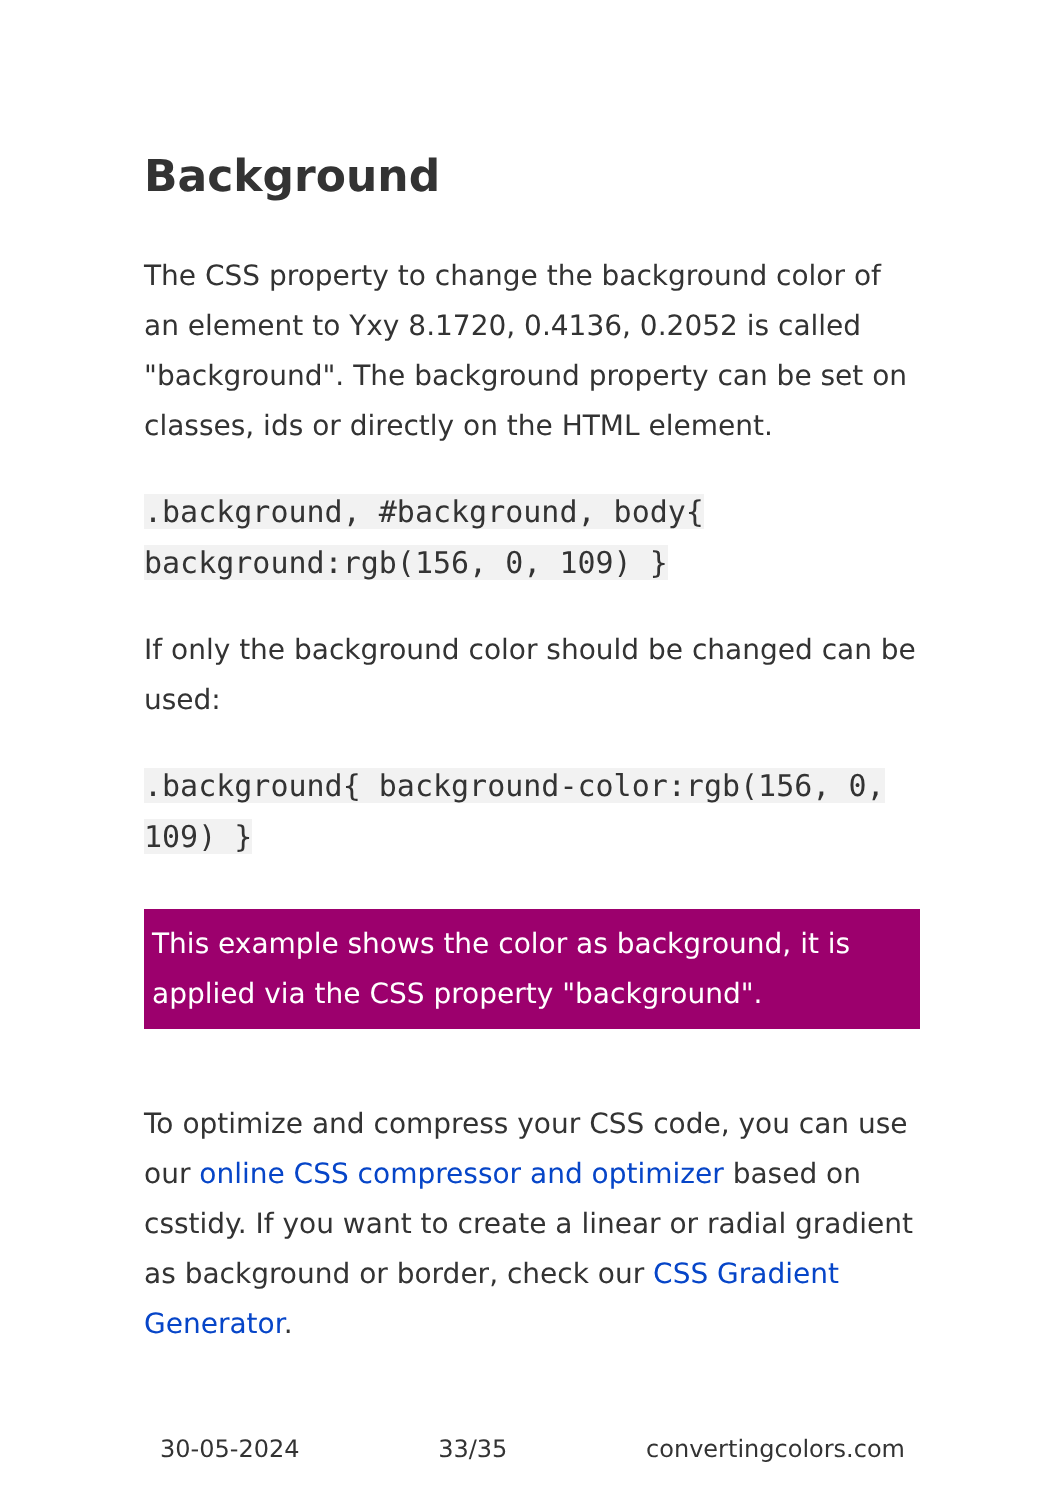Background
The CSS property to change the background color of an element to Yxy 8.1720, 0.4136, 0.2052 is called "background". The background property can be set on classes, ids or directly on the HTML element.
.background, #background, body{ background:rgb(156, 0, 109) }
If only the background color should be changed can be used:
.background{ background-color:rgb(156, 0, 109) }
This example shows the color as background, it is applied via the CSS property "background".
To optimize and compress your CSS code, you can use our online CSS compressor and optimizer based on csstidy. If you want to create a linear or radial gradient as background or border, check our CSS Gradient Generator.
30-05-2024 33/35 convertingcolors.com